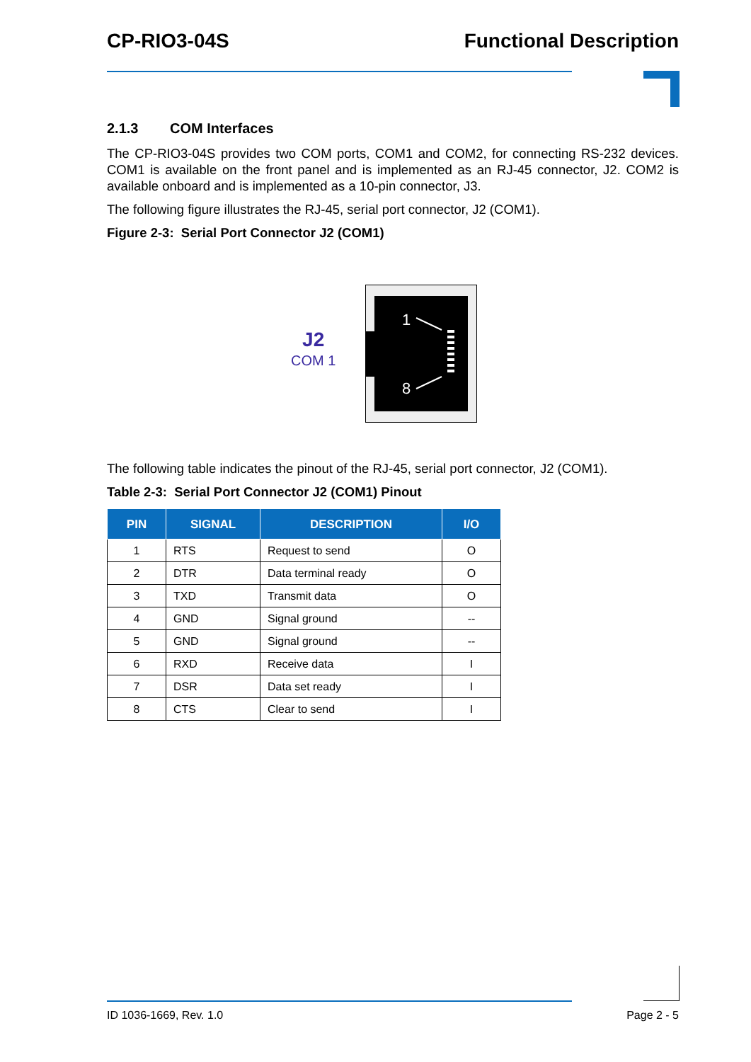CP-RIO3-04S Functional Description
2.1.3 COM Interfaces
The CP-RIO3-04S provides two COM ports, COM1 and COM2, for connecting RS-232 devices. COM1 is available on the front panel and is implemented as an RJ-45 connector, J2. COM2 is available onboard and is implemented as a 10-pin connector, J3.
The following figure illustrates the RJ-45, serial port connector, J2 (COM1).
Figure 2-3: Serial Port Connector J2 (COM1)
J2
COM 1
1
8
The following table indicates the pinout of the RJ-45, serial port connector, J2 (COM1).
Table 2-3: Serial Port Connector J2 (COM1) Pinout
| PIN | SIGNAL | DESCRIPTION | I/O |
| --- | --- | --- | --- |
| 1 | RTS | Request to send | O |
| 2 | DTR | Data terminal ready | O |
| 3 | TXD | Transmit data | O |
| 4 | GND | Signal ground | -- |
| 5 | GND | Signal ground | -- |
| 6 | RXD | Receive data | I |
| 7 | DSR | Data set ready | I |
| 8 | CTS | Clear to send | I |
ID 1036-1669, Rev. 1.0 Page 2 - 5